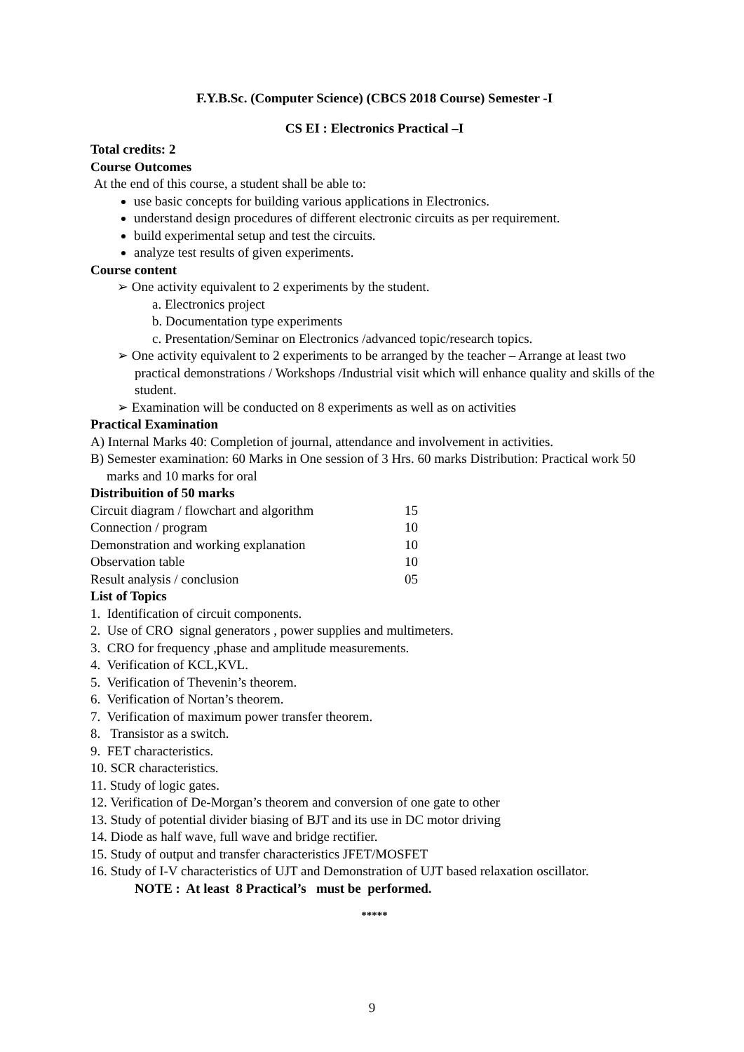F.Y.B.Sc. (Computer Science) (CBCS 2018 Course) Semester -I
CS EI : Electronics Practical –I
Total credits: 2
Course Outcomes
At the end of this course, a student shall be able to:
use basic concepts for building various applications in Electronics.
understand design procedures of different electronic circuits as per requirement.
build experimental setup and test the circuits.
analyze test results of given experiments.
Course content
➢ One activity equivalent to 2 experiments by the student.
a. Electronics project
b. Documentation type experiments
c. Presentation/Seminar on Electronics /advanced topic/research topics.
➢ One activity equivalent to 2 experiments to be arranged by the teacher – Arrange at least two practical demonstrations / Workshops /Industrial visit which will enhance quality and skills of the student.
➢ Examination will be conducted on 8 experiments as well as on activities
Practical Examination
A) Internal Marks 40: Completion of journal, attendance and involvement in activities.
B) Semester examination: 60 Marks in One session of 3 Hrs. 60 marks Distribution: Practical work 50 marks and 10 marks for oral
Distribuition of 50 marks
| Circuit diagram / flowchart and algorithm | 15 |
| Connection / program | 10 |
| Demonstration and working explanation | 10 |
| Observation table | 10 |
| Result analysis / conclusion | 05 |
List of Topics
1. Identification of circuit components.
2. Use of CRO signal generators , power supplies and multimeters.
3. CRO for frequency ,phase and amplitude measurements.
4. Verification of KCL,KVL.
5. Verification of Thevenin’s theorem.
6. Verification of Nortan’s theorem.
7. Verification of maximum power transfer theorem.
8. Transistor as a switch.
9. FET characteristics.
10. SCR characteristics.
11. Study of logic gates.
12. Verification of De-Morgan’s theorem and conversion of one gate to other
13. Study of potential divider biasing of BJT and its use in DC motor driving
14. Diode as half wave, full wave and bridge rectifier.
15. Study of output and transfer characteristics JFET/MOSFET
16. Study of I-V characteristics of UJT and Demonstration of UJT based relaxation oscillator.
NOTE : At least 8 Practical’s must be performed.
*****
9